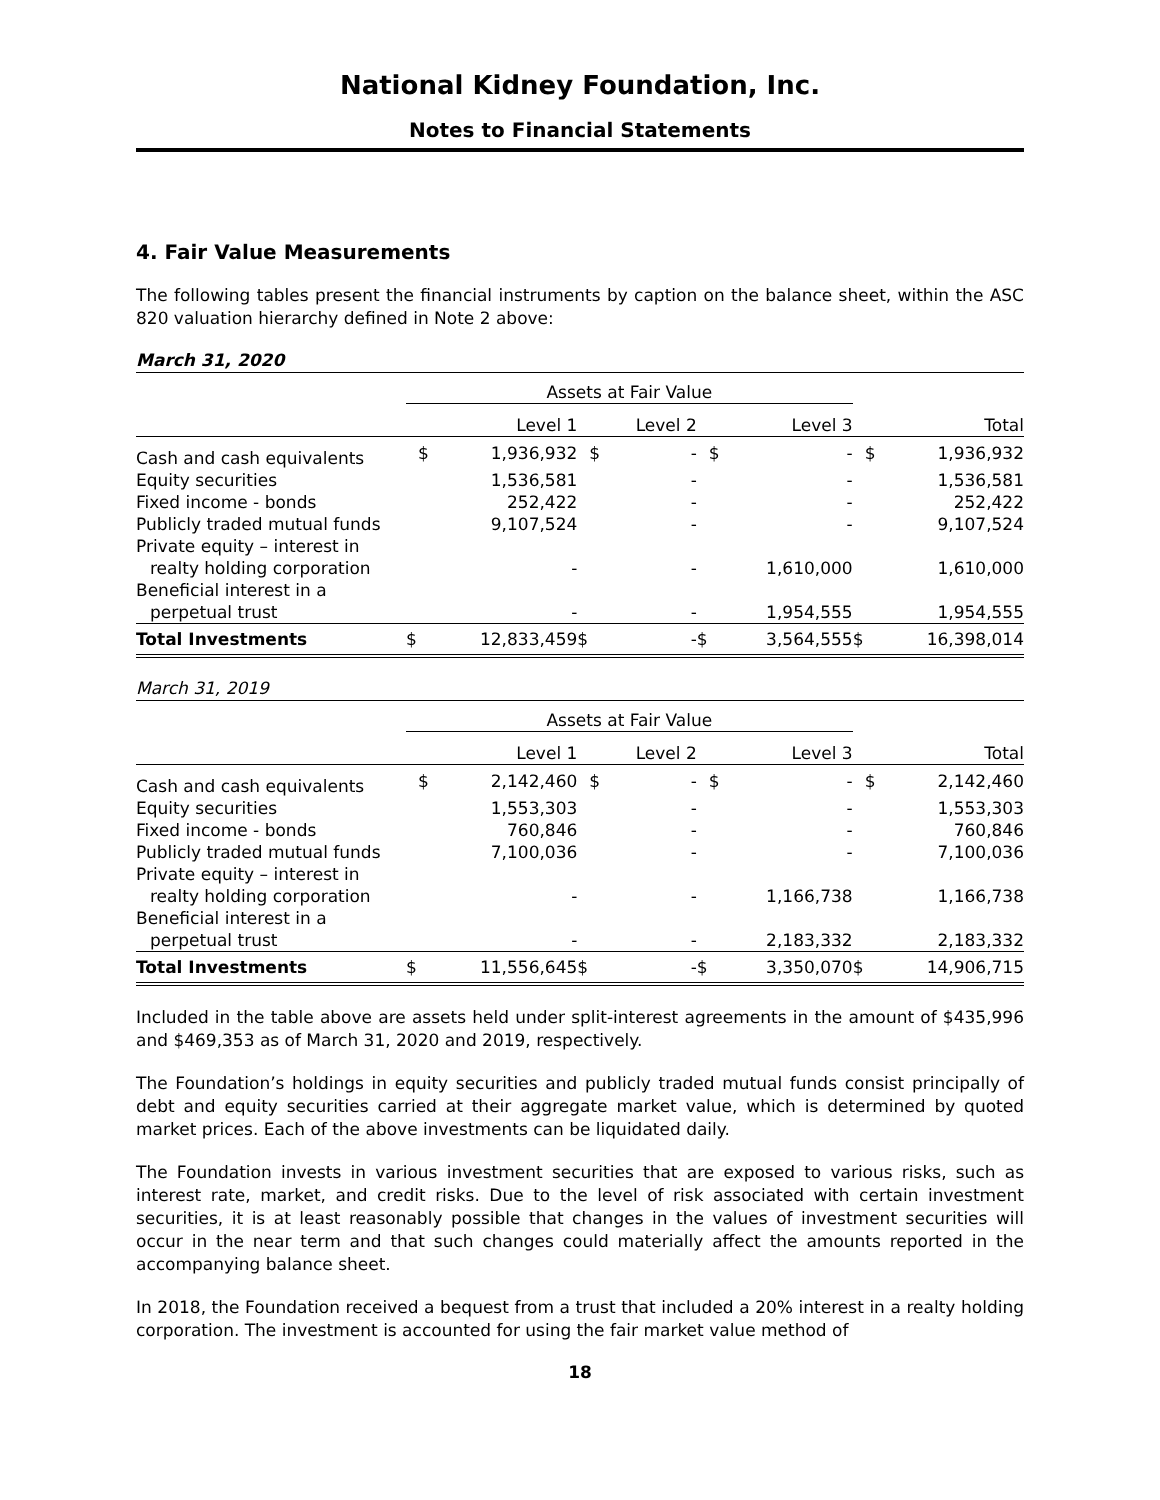National Kidney Foundation, Inc.
Notes to Financial Statements
4. Fair Value Measurements
The following tables present the financial instruments by caption on the balance sheet, within the ASC 820 valuation hierarchy defined in Note 2 above:
March 31, 2020
| | Assets at Fair Value | | | | | | | |
| --- | --- | --- | --- | --- | --- | --- | --- | --- |
| | | Level 1 | | Level 2 | | Level 3 | | Total |
| Cash and cash equivalents | $ | 1,936,932 | $ | - | $ | - | $ | 1,936,932 |
| Equity securities | | 1,536,581 | | - | | - | | 1,536,581 |
| Fixed income - bonds | | 252,422 | | - | | - | | 252,422 |
| Publicly traded mutual funds | | 9,107,524 | | - | | - | | 9,107,524 |
| Private equity – interest in realty holding corporation | | - | | - | | 1,610,000 | | 1,610,000 |
| Beneficial interest in a perpetual trust | | - | | - | | 1,954,555 | | 1,954,555 |
| Total Investments | $ | 12,833,459 | $ | - | $ | 3,564,555 | $ | 16,398,014 |
March 31, 2019
| | Assets at Fair Value | | | | | | | |
| --- | --- | --- | --- | --- | --- | --- | --- | --- |
| | | Level 1 | | Level 2 | | Level 3 | | Total |
| Cash and cash equivalents | $ | 2,142,460 | $ | - | $ | - | $ | 2,142,460 |
| Equity securities | | 1,553,303 | | - | | - | | 1,553,303 |
| Fixed income - bonds | | 760,846 | | - | | - | | 760,846 |
| Publicly traded mutual funds | | 7,100,036 | | - | | - | | 7,100,036 |
| Private equity – interest in realty holding corporation | | - | | - | | 1,166,738 | | 1,166,738 |
| Beneficial interest in a perpetual trust | | - | | - | | 2,183,332 | | 2,183,332 |
| Total Investments | $ | 11,556,645 | $ | - | $ | 3,350,070 | $ | 14,906,715 |
Included in the table above are assets held under split-interest agreements in the amount of $435,996 and $469,353 as of March 31, 2020 and 2019, respectively.
The Foundation’s holdings in equity securities and publicly traded mutual funds consist principally of debt and equity securities carried at their aggregate market value, which is determined by quoted market prices. Each of the above investments can be liquidated daily.
The Foundation invests in various investment securities that are exposed to various risks, such as interest rate, market, and credit risks. Due to the level of risk associated with certain investment securities, it is at least reasonably possible that changes in the values of investment securities will occur in the near term and that such changes could materially affect the amounts reported in the accompanying balance sheet.
In 2018, the Foundation received a bequest from a trust that included a 20% interest in a realty holding corporation. The investment is accounted for using the fair market value method of
18